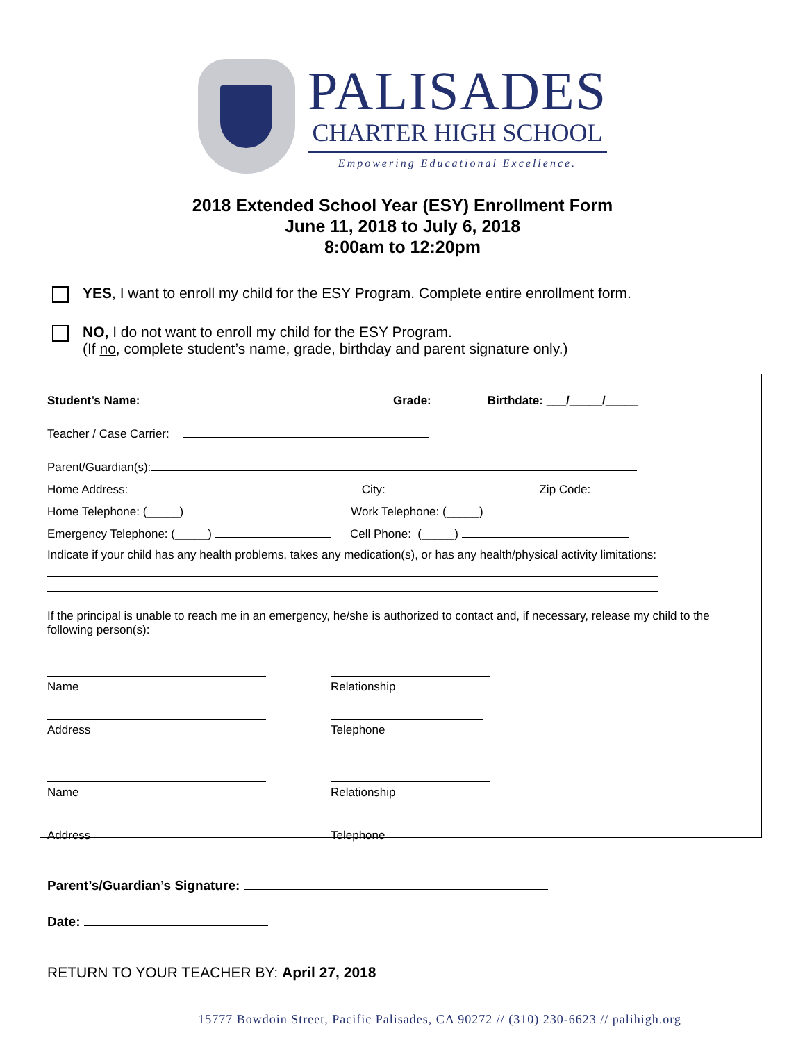PALISADES
CHARTER HIGH SCHOOL
Empowering Educational Excellence.
2018 Extended School Year (ESY) Enrollment Form
June 11, 2018 to July 6, 2018
8:00am to 12:20pm
YES, I want to enroll my child for the ESY Program. Complete entire enrollment form.
NO, I do not want to enroll my child for the ESY Program.
(If no, complete student’s name, grade, birthday and parent signature only.)
Student’s Name: Grade: Birthdate: ___/_____/_____
Teacher / Case Carrier:
Parent/Guardian(s):
Home Address: City: Zip Code:
Home Telephone: (_____) Work Telephone: (_____)
Emergency Telephone: (_____) Cell Phone: (_____)
Indicate if your child has any health problems, takes any medication(s), or has any health/physical activity limitations:
If the principal is unable to reach me in an emergency, he/she is authorized to contact and, if necessary, release my child to the following person(s):
Name
Relationship
Address
Telephone
Name
Relationship
Address
Telephone
Parent’s/Guardian’s Signature:
Date:
RETURN TO YOUR TEACHER BY: April 27, 2018
15777 Bowdoin Street, Pacific Palisades, CA 90272 // (310) 230-6623 // palihigh.org